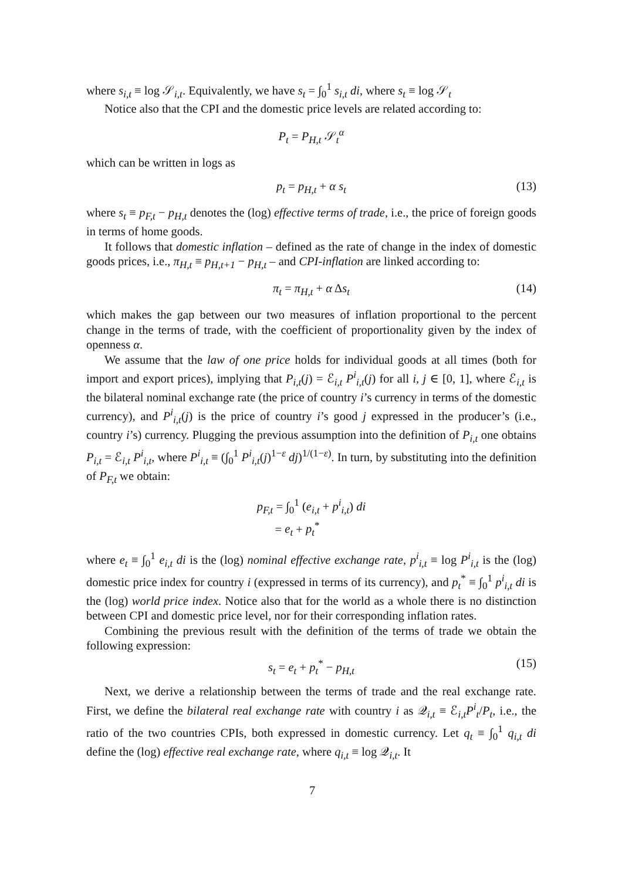where s<sub>i,t</sub> ≡ log 𝒮<sub>i,t</sub>. Equivalently, we have s<sub>t</sub> = ∫<sub>0</sub><sup>1</sup> s<sub>i,t</sub> di, where s<sub>t</sub> ≡ log 𝒮<sub>t</sub>
Notice also that the CPI and the domestic price levels are related according to:
P<sub>t</sub> = P<sub>H,t</sub> 𝒮<sub>t</sub><sup>α</sup>
which can be written in logs as
p<sub>t</sub> = p<sub>H,t</sub> + α s<sub>t</sub> (13)
where s<sub>t</sub> ≡ p<sub>F,t</sub> − p<sub>H,t</sub> denotes the (log) effective terms of trade, i.e., the price of foreign goods in terms of home goods.
It follows that domestic inflation – defined as the rate of change in the index of domestic goods prices, i.e., π<sub>H,t</sub> ≡ p<sub>H,t+1</sub> − p<sub>H,t</sub> – and CPI-inflation are linked according to:
π<sub>t</sub> = π<sub>H,t</sub> + α Δs<sub>t</sub> (14)
which makes the gap between our two measures of inflation proportional to the percent change in the terms of trade, with the coefficient of proportionality given by the index of openness α.
We assume that the law of one price holds for individual goods at all times (both for import and export prices), implying that P<sub>i,t</sub>(j) = ℰ<sub>i,t</sub> P<sup>i</sup><sub>i,t</sub>(j) for all i, j ∈ [0, 1], where ℰ<sub>i,t</sub> is the bilateral nominal exchange rate (the price of country i’s currency in terms of the domestic currency), and P<sup>i</sup><sub>i,t</sub>(j) is the price of country i’s good j expressed in the producer’s (i.e., country i’s) currency. Plugging the previous assumption into the definition of P<sub>i,t</sub> one obtains P<sub>i,t</sub> = ℰ<sub>i,t</sub> P<sup>i</sup><sub>i,t</sub>, where P<sup>i</sup><sub>i,t</sub> ≡ (∫<sub>0</sub><sup>1</sup> P<sup>i</sup><sub>i,t</sub>(j)<sup>1−ε</sup> dj)<sup>1/(1−ε)</sup>. In turn, by substituting into the definition of P<sub>F,t</sub> we obtain:
p<sub>F,t</sub> = ∫<sub>0</sub><sup>1</sup> (e<sub>i,t</sub> + p<sup>i</sup><sub>i,t</sub>) di
= e<sub>t</sub> + p<sub>t</sub><sup>*</sup>
where e<sub>t</sub> ≡ ∫<sub>0</sub><sup>1</sup> e<sub>i,t</sub> di is the (log) nominal effective exchange rate, p<sup>i</sup><sub>i,t</sub> ≡ log P<sup>i</sup><sub>i,t</sub> is the (log) domestic price index for country i (expressed in terms of its currency), and p<sub>t</sub><sup>*</sup> ≡ ∫<sub>0</sub><sup>1</sup> p<sup>i</sup><sub>i,t</sub> di is the (log) world price index. Notice also that for the world as a whole there is no distinction between CPI and domestic price level, nor for their corresponding inflation rates.
Combining the previous result with the definition of the terms of trade we obtain the following expression:
s<sub>t</sub> = e<sub>t</sub> + p<sub>t</sub><sup>*</sup> − p<sub>H,t</sub> (15)
Next, we derive a relationship between the terms of trade and the real exchange rate. First, we define the bilateral real exchange rate with country i as 𝒬<sub>i,t</sub> ≡ ℰ<sub>i,t</sub>P<sup>i</sup><sub>t</sub>/P<sub>t</sub>, i.e., the ratio of the two countries CPIs, both expressed in domestic currency. Let q<sub>t</sub> ≡ ∫<sub>0</sub><sup>1</sup> q<sub>i,t</sub> di define the (log) effective real exchange rate, where q<sub>i,t</sub> ≡ log 𝒬<sub>i,t</sub>. It
7